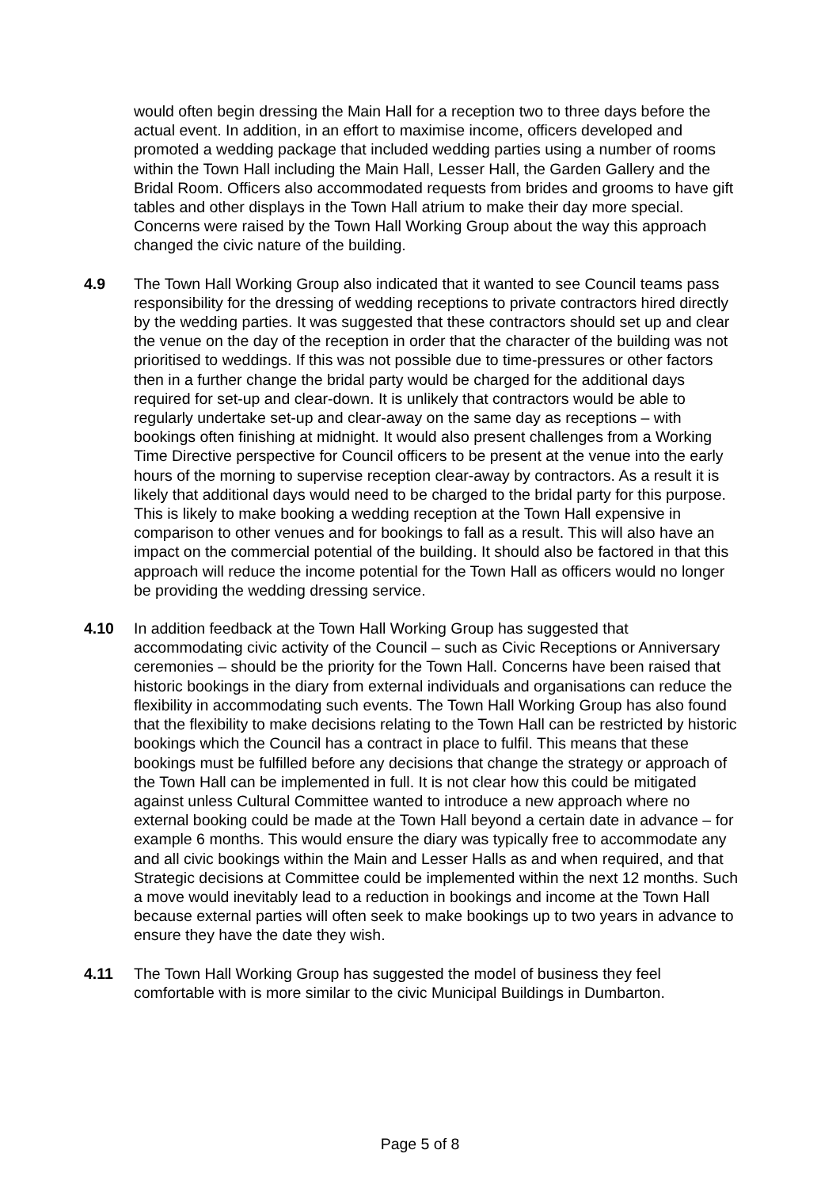would often begin dressing the Main Hall for a reception two to three days before the actual event. In addition, in an effort to maximise income, officers developed and promoted a wedding package that included wedding parties using a number of rooms within the Town Hall including the Main Hall, Lesser Hall, the Garden Gallery and the Bridal Room. Officers also accommodated requests from brides and grooms to have gift tables and other displays in the Town Hall atrium to make their day more special. Concerns were raised by the Town Hall Working Group about the way this approach changed the civic nature of the building.
4.9 The Town Hall Working Group also indicated that it wanted to see Council teams pass responsibility for the dressing of wedding receptions to private contractors hired directly by the wedding parties. It was suggested that these contractors should set up and clear the venue on the day of the reception in order that the character of the building was not prioritised to weddings. If this was not possible due to time-pressures or other factors then in a further change the bridal party would be charged for the additional days required for set-up and clear-down. It is unlikely that contractors would be able to regularly undertake set-up and clear-away on the same day as receptions – with bookings often finishing at midnight. It would also present challenges from a Working Time Directive perspective for Council officers to be present at the venue into the early hours of the morning to supervise reception clear-away by contractors. As a result it is likely that additional days would need to be charged to the bridal party for this purpose. This is likely to make booking a wedding reception at the Town Hall expensive in comparison to other venues and for bookings to fall as a result. This will also have an impact on the commercial potential of the building. It should also be factored in that this approach will reduce the income potential for the Town Hall as officers would no longer be providing the wedding dressing service.
4.10 In addition feedback at the Town Hall Working Group has suggested that accommodating civic activity of the Council – such as Civic Receptions or Anniversary ceremonies – should be the priority for the Town Hall. Concerns have been raised that historic bookings in the diary from external individuals and organisations can reduce the flexibility in accommodating such events. The Town Hall Working Group has also found that the flexibility to make decisions relating to the Town Hall can be restricted by historic bookings which the Council has a contract in place to fulfil. This means that these bookings must be fulfilled before any decisions that change the strategy or approach of the Town Hall can be implemented in full. It is not clear how this could be mitigated against unless Cultural Committee wanted to introduce a new approach where no external booking could be made at the Town Hall beyond a certain date in advance – for example 6 months. This would ensure the diary was typically free to accommodate any and all civic bookings within the Main and Lesser Halls as and when required, and that Strategic decisions at Committee could be implemented within the next 12 months. Such a move would inevitably lead to a reduction in bookings and income at the Town Hall because external parties will often seek to make bookings up to two years in advance to ensure they have the date they wish.
4.11 The Town Hall Working Group has suggested the model of business they feel comfortable with is more similar to the civic Municipal Buildings in Dumbarton.
Page 5 of 8